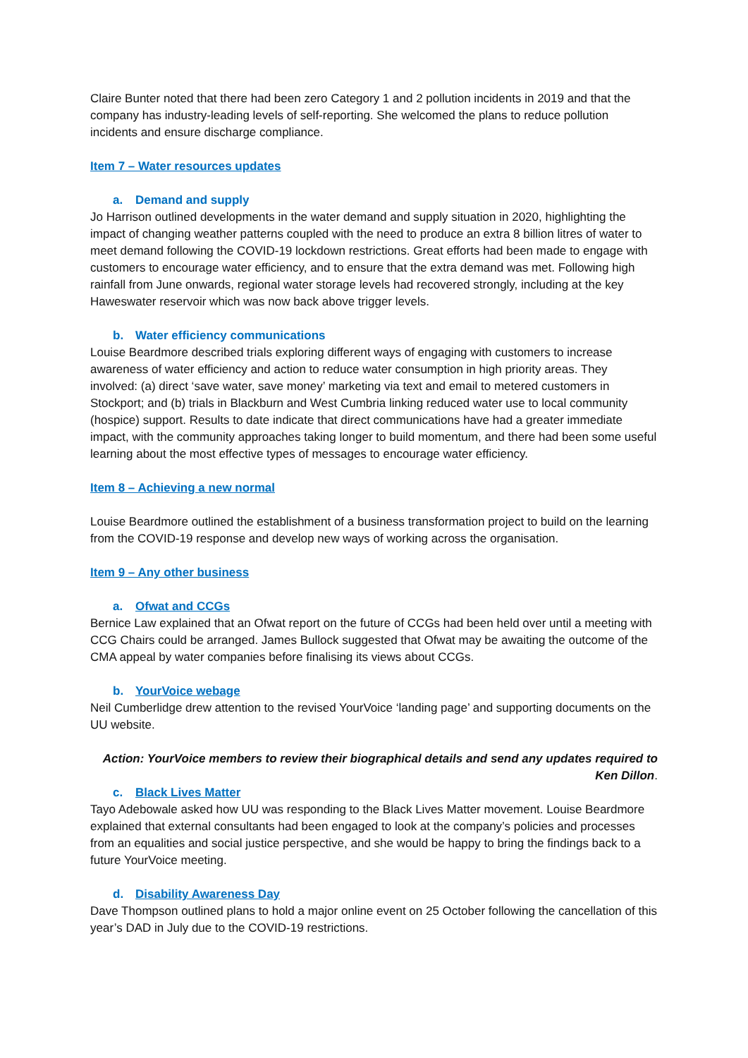Claire Bunter noted that there had been zero Category 1 and 2 pollution incidents in 2019 and that the company has industry-leading levels of self-reporting. She welcomed the plans to reduce pollution incidents and ensure discharge compliance.
Item 7 – Water resources updates
a. Demand and supply
Jo Harrison outlined developments in the water demand and supply situation in 2020, highlighting the impact of changing weather patterns coupled with the need to produce an extra 8 billion litres of water to meet demand following the COVID-19 lockdown restrictions. Great efforts had been made to engage with customers to encourage water efficiency, and to ensure that the extra demand was met. Following high rainfall from June onwards, regional water storage levels had recovered strongly, including at the key Haweswater reservoir which was now back above trigger levels.
b. Water efficiency communications
Louise Beardmore described trials exploring different ways of engaging with customers to increase awareness of water efficiency and action to reduce water consumption in high priority areas. They involved: (a) direct ‘save water, save money’ marketing via text and email to metered customers in Stockport; and (b) trials in Blackburn and West Cumbria linking reduced water use to local community (hospice) support. Results to date indicate that direct communications have had a greater immediate impact, with the community approaches taking longer to build momentum, and there had been some useful learning about the most effective types of messages to encourage water efficiency.
Item 8 – Achieving a new normal
Louise Beardmore outlined the establishment of a business transformation project to build on the learning from the COVID-19 response and develop new ways of working across the organisation.
Item 9 – Any other business
a. Ofwat and CCGs
Bernice Law explained that an Ofwat report on the future of CCGs had been held over until a meeting with CCG Chairs could be arranged. James Bullock suggested that Ofwat may be awaiting the outcome of the CMA appeal by water companies before finalising its views about CCGs.
b. YourVoice webage
Neil Cumberlidge drew attention to the revised YourVoice ‘landing page’ and supporting documents on the UU website.
Action: YourVoice members to review their biographical details and send any updates required to Ken Dillon.
c. Black Lives Matter
Tayo Adebowale asked how UU was responding to the Black Lives Matter movement. Louise Beardmore explained that external consultants had been engaged to look at the company’s policies and processes from an equalities and social justice perspective, and she would be happy to bring the findings back to a future YourVoice meeting.
d. Disability Awareness Day
Dave Thompson outlined plans to hold a major online event on 25 October following the cancellation of this year’s DAD in July due to the COVID-19 restrictions.